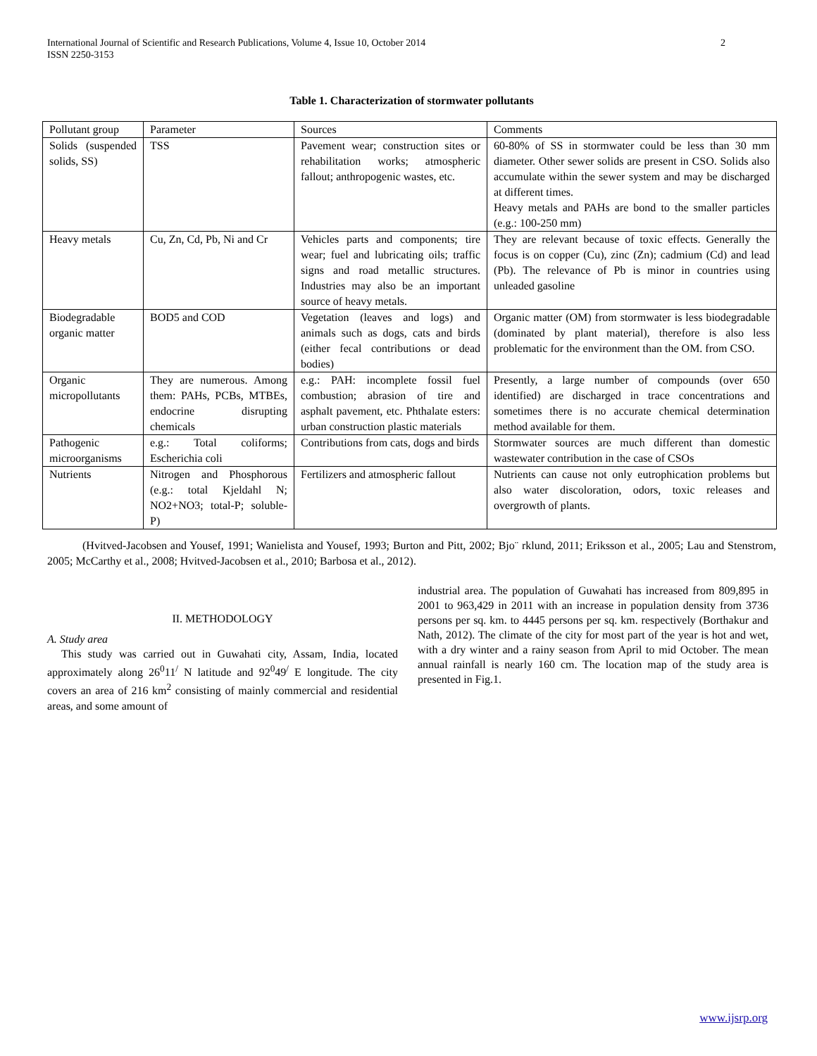International Journal of Scientific and Research Publications, Volume 4, Issue 10, October 2014
ISSN 2250-3153
2
Table 1. Characterization of stormwater pollutants
| Pollutant group | Parameter | Sources | Comments |
| Solids (suspended solids, SS) | TSS | Pavement wear; construction sites or rehabilitation works; atmospheric fallout; anthropogenic wastes, etc. | 60-80% of SS in stormwater could be less than 30 mm diameter. Other sewer solids are present in CSO. Solids also accumulate within the sewer system and may be discharged at different times. Heavy metals and PAHs are bond to the smaller particles (e.g.: 100-250 mm) |
| Heavy metals | Cu, Zn, Cd, Pb, Ni and Cr | Vehicles parts and components; tire wear; fuel and lubricating oils; traffic signs and road metallic structures. Industries may also be an important source of heavy metals. | They are relevant because of toxic effects. Generally the focus is on copper (Cu), zinc (Zn); cadmium (Cd) and lead (Pb). The relevance of Pb is minor in countries using unleaded gasoline |
| Biodegradable organic matter | BOD5 and COD | Vegetation (leaves and logs) and animals such as dogs, cats and birds (either fecal contributions or dead bodies) | Organic matter (OM) from stormwater is less biodegradable (dominated by plant material), therefore is also less problematic for the environment than the OM. from CSO. |
| Organic micropollutants | They are numerous. Among them: PAHs, PCBs, MTBEs, endocrine disrupting chemicals | e.g.: PAH: incomplete fossil fuel combustion; abrasion of tire and asphalt pavement, etc. Phthalate esters: urban construction plastic materials | Presently, a large number of compounds (over 650 identified) are discharged in trace concentrations and sometimes there is no accurate chemical determination method available for them. |
| Pathogenic microorganisms | e.g.: Total coliforms; Escherichia coli | Contributions from cats, dogs and birds | Stormwater sources are much different than domestic wastewater contribution in the case of CSOs |
| Nutrients | Nitrogen and Phosphorous (e.g.: total Kjeldahl N; NO2+NO3; total-P; soluble-P) | Fertilizers and atmospheric fallout | Nutrients can cause not only eutrophication problems but also water discoloration, odors, toxic releases and overgrowth of plants. |
(Hvitved-Jacobsen and Yousef, 1991; Wanielista and Yousef, 1993; Burton and Pitt, 2002; Bjo¨ rklund, 2011; Eriksson et al., 2005; Lau and Stenstrom, 2005; McCarthy et al., 2008; Hvitved-Jacobsen et al., 2010; Barbosa et al., 2012).
II. METHODOLOGY
A. Study area
This study was carried out in Guwahati city, Assam, India, located approximately along 26<sup>0</sup>11<sup>/</sup> N latitude and 92<sup>0</sup>49<sup>/</sup> E longitude. The city covers an area of 216 km<sup>2</sup> consisting of mainly commercial and residential areas, and some amount of
industrial area. The population of Guwahati has increased from 809,895 in 2001 to 963,429 in 2011 with an increase in population density from 3736 persons per sq. km. to 4445 persons per sq. km. respectively (Borthakur and Nath, 2012). The climate of the city for most part of the year is hot and wet, with a dry winter and a rainy season from April to mid October. The mean annual rainfall is nearly 160 cm. The location map of the study area is presented in Fig.1.
www.ijsrp.org